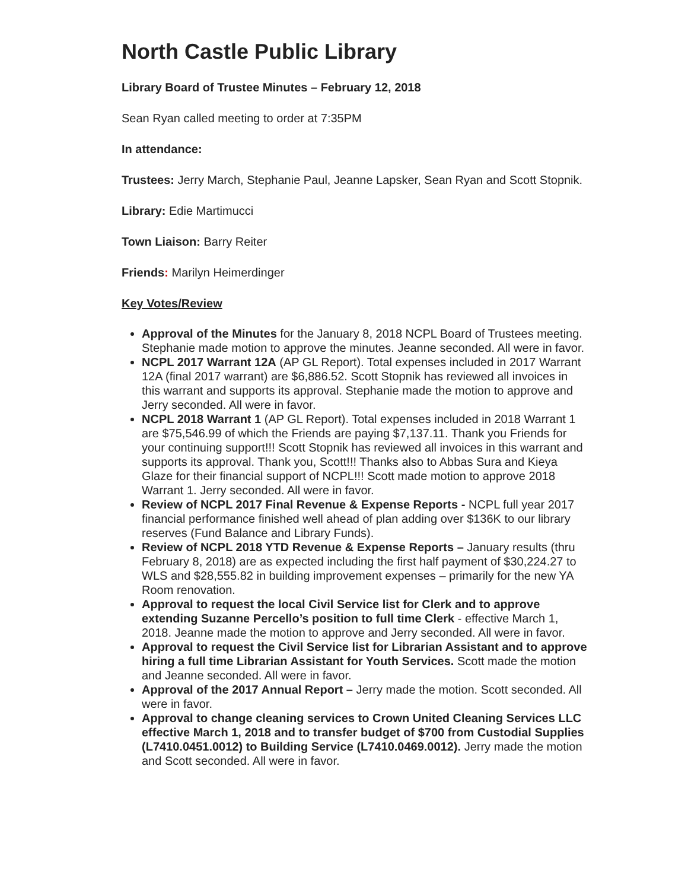North Castle Public Library
Library Board of Trustee Minutes – February 12, 2018
Sean Ryan called meeting to order at 7:35PM
In attendance:
Trustees: Jerry March, Stephanie Paul, Jeanne Lapsker, Sean Ryan and Scott Stopnik.
Library: Edie Martimucci
Town Liaison: Barry Reiter
Friends: Marilyn Heimerdinger
Key Votes/Review
Approval of the Minutes for the January 8, 2018 NCPL Board of Trustees meeting. Stephanie made motion to approve the minutes. Jeanne seconded. All were in favor.
NCPL 2017 Warrant 12A (AP GL Report). Total expenses included in 2017 Warrant 12A (final 2017 warrant) are $6,886.52. Scott Stopnik has reviewed all invoices in this warrant and supports its approval. Stephanie made the motion to approve and Jerry seconded. All were in favor.
NCPL 2018 Warrant 1 (AP GL Report). Total expenses included in 2018 Warrant 1 are $75,546.99 of which the Friends are paying $7,137.11. Thank you Friends for your continuing support!!! Scott Stopnik has reviewed all invoices in this warrant and supports its approval. Thank you, Scott!!! Thanks also to Abbas Sura and Kieya Glaze for their financial support of NCPL!!! Scott made motion to approve 2018 Warrant 1. Jerry seconded. All were in favor.
Review of NCPL 2017 Final Revenue & Expense Reports - NCPL full year 2017 financial performance finished well ahead of plan adding over $136K to our library reserves (Fund Balance and Library Funds).
Review of NCPL 2018 YTD Revenue & Expense Reports – January results (thru February 8, 2018) are as expected including the first half payment of $30,224.27 to WLS and $28,555.82 in building improvement expenses – primarily for the new YA Room renovation.
Approval to request the local Civil Service list for Clerk and to approve extending Suzanne Percello’s position to full time Clerk - effective March 1, 2018. Jeanne made the motion to approve and Jerry seconded. All were in favor.
Approval to request the Civil Service list for Librarian Assistant and to approve hiring a full time Librarian Assistant for Youth Services. Scott made the motion and Jeanne seconded. All were in favor.
Approval of the 2017 Annual Report – Jerry made the motion. Scott seconded. All were in favor.
Approval to change cleaning services to Crown United Cleaning Services LLC effective March 1, 2018 and to transfer budget of $700 from Custodial Supplies (L7410.0451.0012) to Building Service (L7410.0469.0012). Jerry made the motion and Scott seconded. All were in favor.